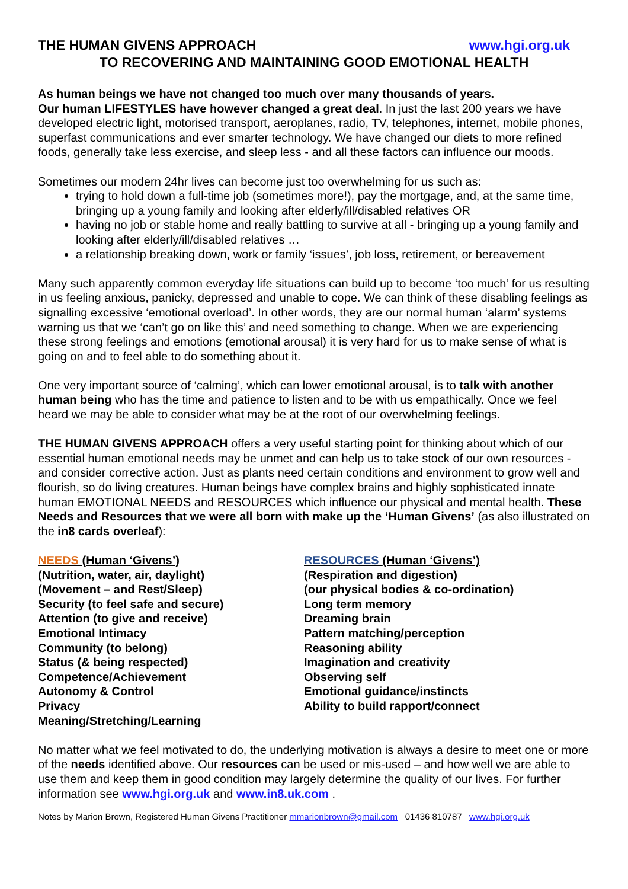THE HUMAN GIVENS APPROACH www.hgi.org.uk
TO RECOVERING AND MAINTAINING GOOD EMOTIONAL HEALTH
As human beings we have not changed too much over many thousands of years.
Our human LIFESTYLES have however changed a great deal. In just the last 200 years we have developed electric light, motorised transport, aeroplanes, radio, TV, telephones, internet, mobile phones, superfast communications and ever smarter technology. We have changed our diets to more refined foods, generally take less exercise, and sleep less - and all these factors can influence our moods.
Sometimes our modern 24hr lives can become just too overwhelming for us such as:
trying to hold down a full-time job (sometimes more!), pay the mortgage, and, at the same time, bringing up a young family and looking after elderly/ill/disabled relatives OR
having no job or stable home and really battling to survive at all - bringing up a young family and looking after elderly/ill/disabled relatives …
a relationship breaking down, work or family ‘issues’, job loss, retirement, or bereavement
Many such apparently common everyday life situations can build up to become ‘too much’ for us resulting in us feeling anxious, panicky, depressed and unable to cope. We can think of these disabling feelings as signalling excessive ‘emotional overload’. In other words, they are our normal human ‘alarm’ systems warning us that we ‘can’t go on like this’ and need something to change. When we are experiencing these strong feelings and emotions (emotional arousal) it is very hard for us to make sense of what is going on and to feel able to do something about it.
One very important source of ‘calming’, which can lower emotional arousal, is to talk with another human being who has the time and patience to listen and to be with us empathically. Once we feel heard we may be able to consider what may be at the root of our overwhelming feelings.
THE HUMAN GIVENS APPROACH offers a very useful starting point for thinking about which of our essential human emotional needs may be unmet and can help us to take stock of our own resources - and consider corrective action. Just as plants need certain conditions and environment to grow well and flourish, so do living creatures. Human beings have complex brains and highly sophisticated innate human EMOTIONAL NEEDS and RESOURCES which influence our physical and mental health. These Needs and Resources that we were all born with make up the ‘Human Givens’ (as also illustrated on the in8 cards overleaf):
NEEDS (Human ‘Givens’)
(Nutrition, water, air, daylight)
(Movement – and Rest/Sleep)
Security (to feel safe and secure)
Attention (to give and receive)
Emotional Intimacy
Community (to belong)
Status (& being respected)
Competence/Achievement
Autonomy & Control
Privacy
Meaning/Stretching/Learning
RESOURCES (Human ‘Givens’)
(Respiration and digestion)
(our physical bodies & co-ordination)
Long term memory
Dreaming brain
Pattern matching/perception
Reasoning ability
Imagination and creativity
Observing self
Emotional guidance/instincts
Ability to build rapport/connect
No matter what we feel motivated to do, the underlying motivation is always a desire to meet one or more of the needs identified above. Our resources can be used or mis-used – and how well we are able to use them and keep them in good condition may largely determine the quality of our lives. For further information see www.hgi.org.uk and www.in8.uk.com .
Notes by Marion Brown, Registered Human Givens Practitioner mmarionbrown@gmail.com 01436 810787 www.hgi.org.uk